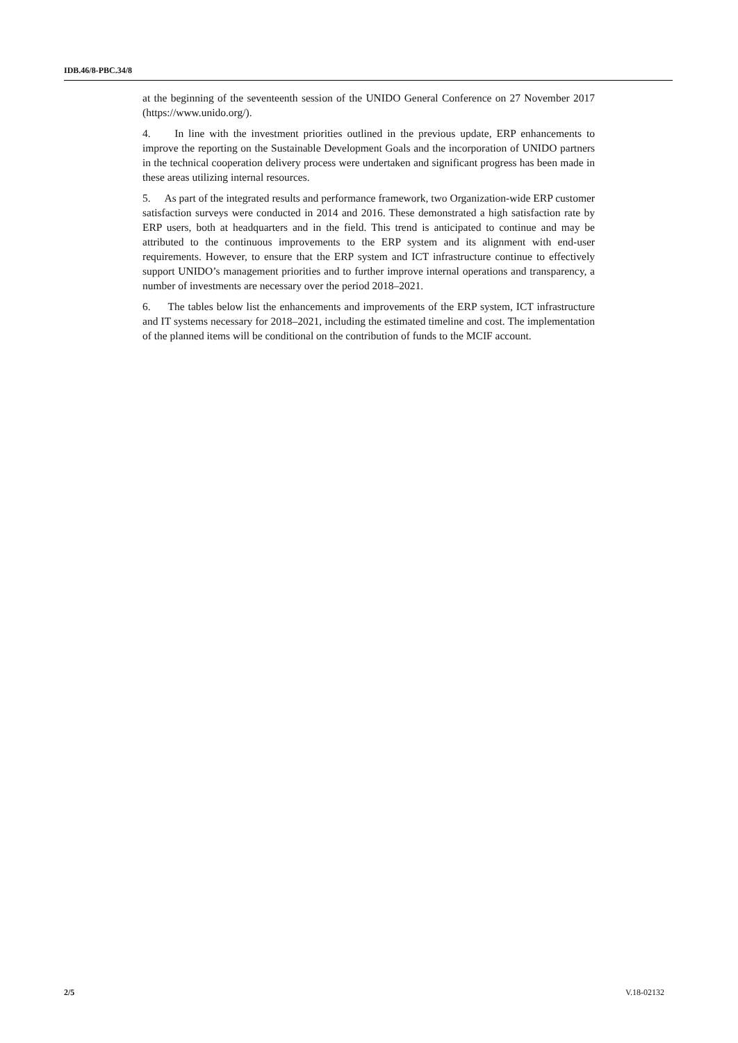IDB.46/8-PBC.34/8
at the beginning of the seventeenth session of the UNIDO General Conference on 27 November 2017 (https://www.unido.org/).
4. In line with the investment priorities outlined in the previous update, ERP enhancements to improve the reporting on the Sustainable Development Goals and the incorporation of UNIDO partners in the technical cooperation delivery process were undertaken and significant progress has been made in these areas utilizing internal resources.
5. As part of the integrated results and performance framework, two Organization-wide ERP customer satisfaction surveys were conducted in 2014 and 2016. These demonstrated a high satisfaction rate by ERP users, both at headquarters and in the field. This trend is anticipated to continue and may be attributed to the continuous improvements to the ERP system and its alignment with end-user requirements. However, to ensure that the ERP system and ICT infrastructure continue to effectively support UNIDO’s management priorities and to further improve internal operations and transparency, a number of investments are necessary over the period 2018–2021.
6. The tables below list the enhancements and improvements of the ERP system, ICT infrastructure and IT systems necessary for 2018–2021, including the estimated timeline and cost. The implementation of the planned items will be conditional on the contribution of funds to the MCIF account.
2/5 V.18-02132